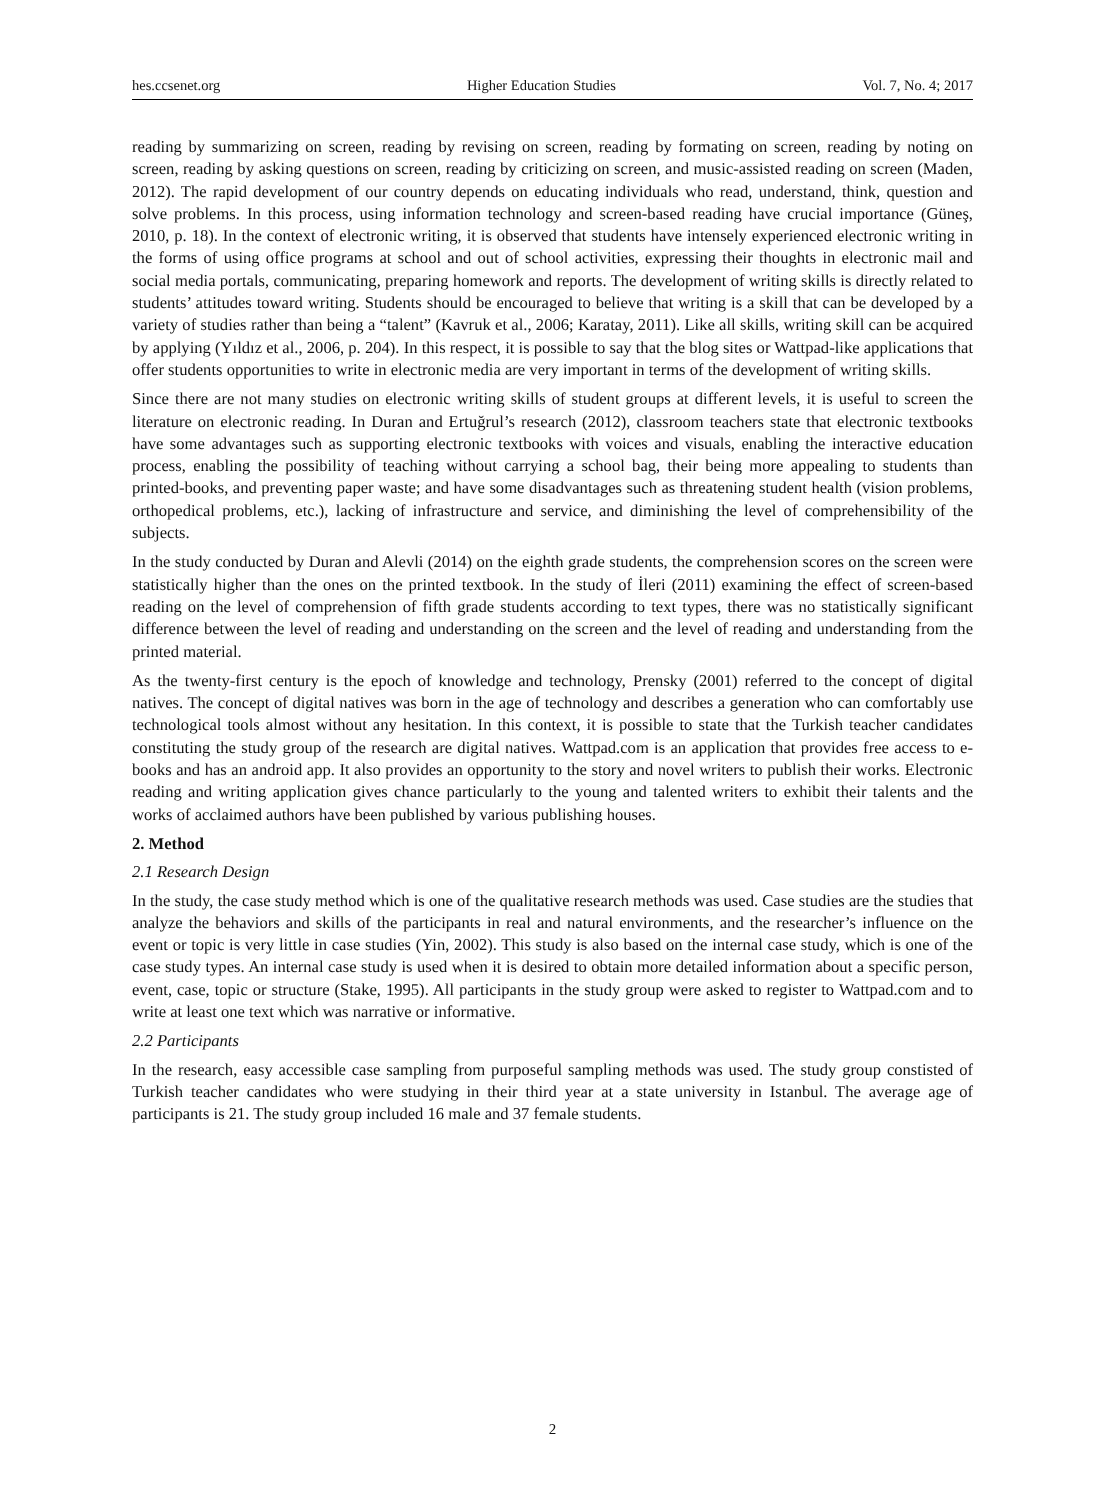hes.ccsenet.org Higher Education Studies Vol. 7, No. 4; 2017
reading by summarizing on screen, reading by revising on screen, reading by formating on screen, reading by noting on screen, reading by asking questions on screen, reading by criticizing on screen, and music-assisted reading on screen (Maden, 2012). The rapid development of our country depends on educating individuals who read, understand, think, question and solve problems. In this process, using information technology and screen-based reading have crucial importance (Güneş, 2010, p. 18). In the context of electronic writing, it is observed that students have intensely experienced electronic writing in the forms of using office programs at school and out of school activities, expressing their thoughts in electronic mail and social media portals, communicating, preparing homework and reports. The development of writing skills is directly related to students’ attitudes toward writing. Students should be encouraged to believe that writing is a skill that can be developed by a variety of studies rather than being a “talent” (Kavruk et al., 2006; Karatay, 2011). Like all skills, writing skill can be acquired by applying (Yıldız et al., 2006, p. 204). In this respect, it is possible to say that the blog sites or Wattpad-like applications that offer students opportunities to write in electronic media are very important in terms of the development of writing skills.
Since there are not many studies on electronic writing skills of student groups at different levels, it is useful to screen the literature on electronic reading. In Duran and Ertuğrul’s research (2012), classroom teachers state that electronic textbooks have some advantages such as supporting electronic textbooks with voices and visuals, enabling the interactive education process, enabling the possibility of teaching without carrying a school bag, their being more appealing to students than printed-books, and preventing paper waste; and have some disadvantages such as threatening student health (vision problems, orthopedical problems, etc.), lacking of infrastructure and service, and diminishing the level of comprehensibility of the subjects.
In the study conducted by Duran and Alevli (2014) on the eighth grade students, the comprehension scores on the screen were statistically higher than the ones on the printed textbook. In the study of İleri (2011) examining the effect of screen-based reading on the level of comprehension of fifth grade students according to text types, there was no statistically significant difference between the level of reading and understanding on the screen and the level of reading and understanding from the printed material.
As the twenty-first century is the epoch of knowledge and technology, Prensky (2001) referred to the concept of digital natives. The concept of digital natives was born in the age of technology and describes a generation who can comfortably use technological tools almost without any hesitation. In this context, it is possible to state that the Turkish teacher candidates constituting the study group of the research are digital natives. Wattpad.com is an application that provides free access to e-books and has an android app. It also provides an opportunity to the story and novel writers to publish their works. Electronic reading and writing application gives chance particularly to the young and talented writers to exhibit their talents and the works of acclaimed authors have been published by various publishing houses.
2. Method
2.1 Research Design
In the study, the case study method which is one of the qualitative research methods was used. Case studies are the studies that analyze the behaviors and skills of the participants in real and natural environments, and the researcher’s influence on the event or topic is very little in case studies (Yin, 2002). This study is also based on the internal case study, which is one of the case study types. An internal case study is used when it is desired to obtain more detailed information about a specific person, event, case, topic or structure (Stake, 1995). All participants in the study group were asked to register to Wattpad.com and to write at least one text which was narrative or informative.
2.2 Participants
In the research, easy accessible case sampling from purposeful sampling methods was used. The study group constisted of Turkish teacher candidates who were studying in their third year at a state university in Istanbul. The average age of participants is 21. The study group included 16 male and 37 female students.
2